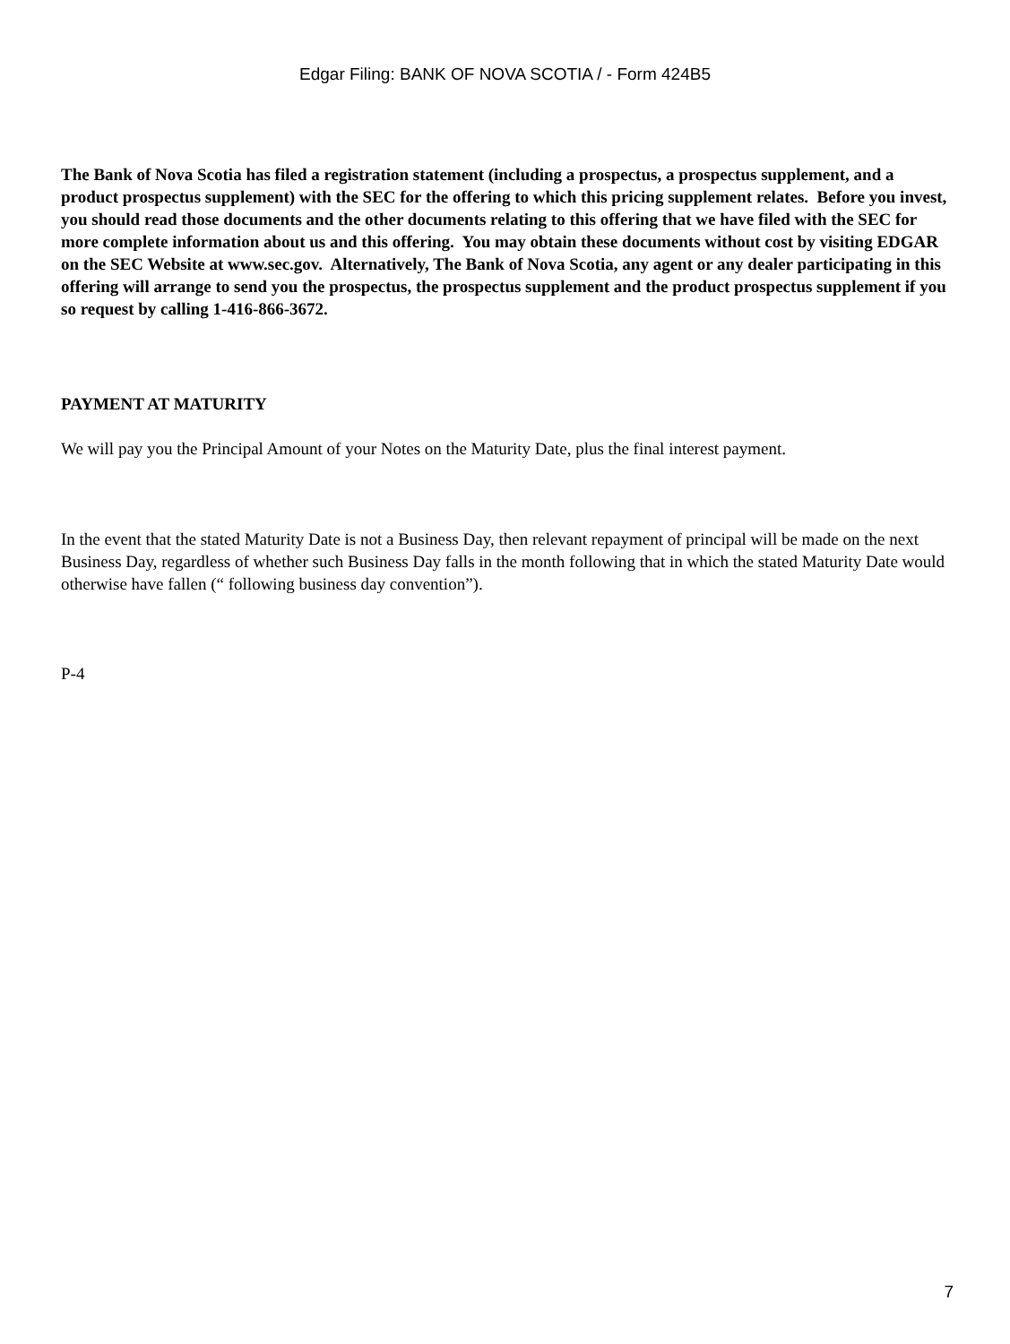Edgar Filing: BANK OF NOVA SCOTIA / - Form 424B5
The Bank of Nova Scotia has filed a registration statement (including a prospectus, a prospectus supplement, and a product prospectus supplement) with the SEC for the offering to which this pricing supplement relates. Before you invest, you should read those documents and the other documents relating to this offering that we have filed with the SEC for more complete information about us and this offering. You may obtain these documents without cost by visiting EDGAR on the SEC Website at www.sec.gov. Alternatively, The Bank of Nova Scotia, any agent or any dealer participating in this offering will arrange to send you the prospectus, the prospectus supplement and the product prospectus supplement if you so request by calling 1-416-866-3672.
PAYMENT AT MATURITY
We will pay you the Principal Amount of your Notes on the Maturity Date, plus the final interest payment.
In the event that the stated Maturity Date is not a Business Day, then relevant repayment of principal will be made on the next Business Day, regardless of whether such Business Day falls in the month following that in which the stated Maturity Date would otherwise have fallen (“ following business day convention”).
P-4
7